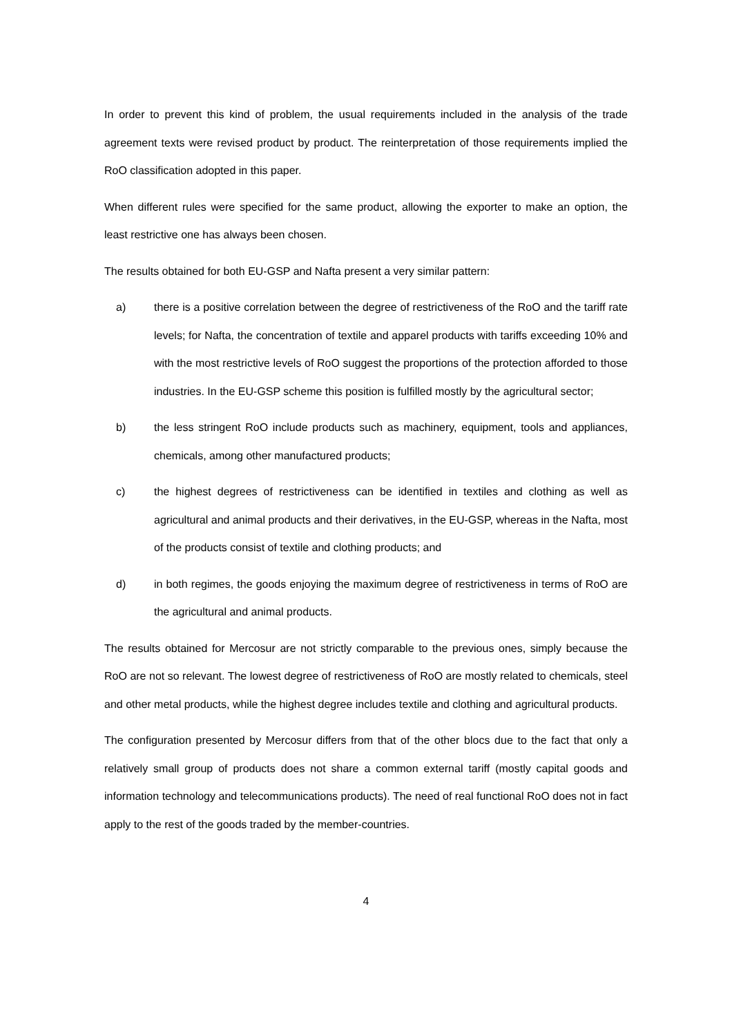In order to prevent this kind of problem, the usual requirements included in the analysis of the trade agreement texts were revised product by product. The reinterpretation of those requirements implied the RoO classification adopted in this paper.
When different rules were specified for the same product, allowing the exporter to make an option, the least restrictive one has always been chosen.
The results obtained for both EU-GSP and Nafta present a very similar pattern:
a) there is a positive correlation between the degree of restrictiveness of the RoO and the tariff rate levels; for Nafta, the concentration of textile and apparel products with tariffs exceeding 10% and with the most restrictive levels of RoO suggest the proportions of the protection afforded to those industries. In the EU-GSP scheme this position is fulfilled mostly by the agricultural sector;
b) the less stringent RoO include products such as machinery, equipment, tools and appliances, chemicals, among other manufactured products;
c) the highest degrees of restrictiveness can be identified in textiles and clothing as well as agricultural and animal products and their derivatives, in the EU-GSP, whereas in the Nafta, most of the products consist of textile and clothing products; and
d) in both regimes, the goods enjoying the maximum degree of restrictiveness in terms of RoO are the agricultural and animal products.
The results obtained for Mercosur are not strictly comparable to the previous ones, simply because the RoO are not so relevant. The lowest degree of restrictiveness of RoO are mostly related to chemicals, steel and other metal products, while the highest degree includes textile and clothing and agricultural products.
The configuration presented by Mercosur differs from that of the other blocs due to the fact that only a relatively small group of products does not share a common external tariff (mostly capital goods and information technology and telecommunications products). The need of real functional RoO does not in fact apply to the rest of the goods traded by the member-countries.
4